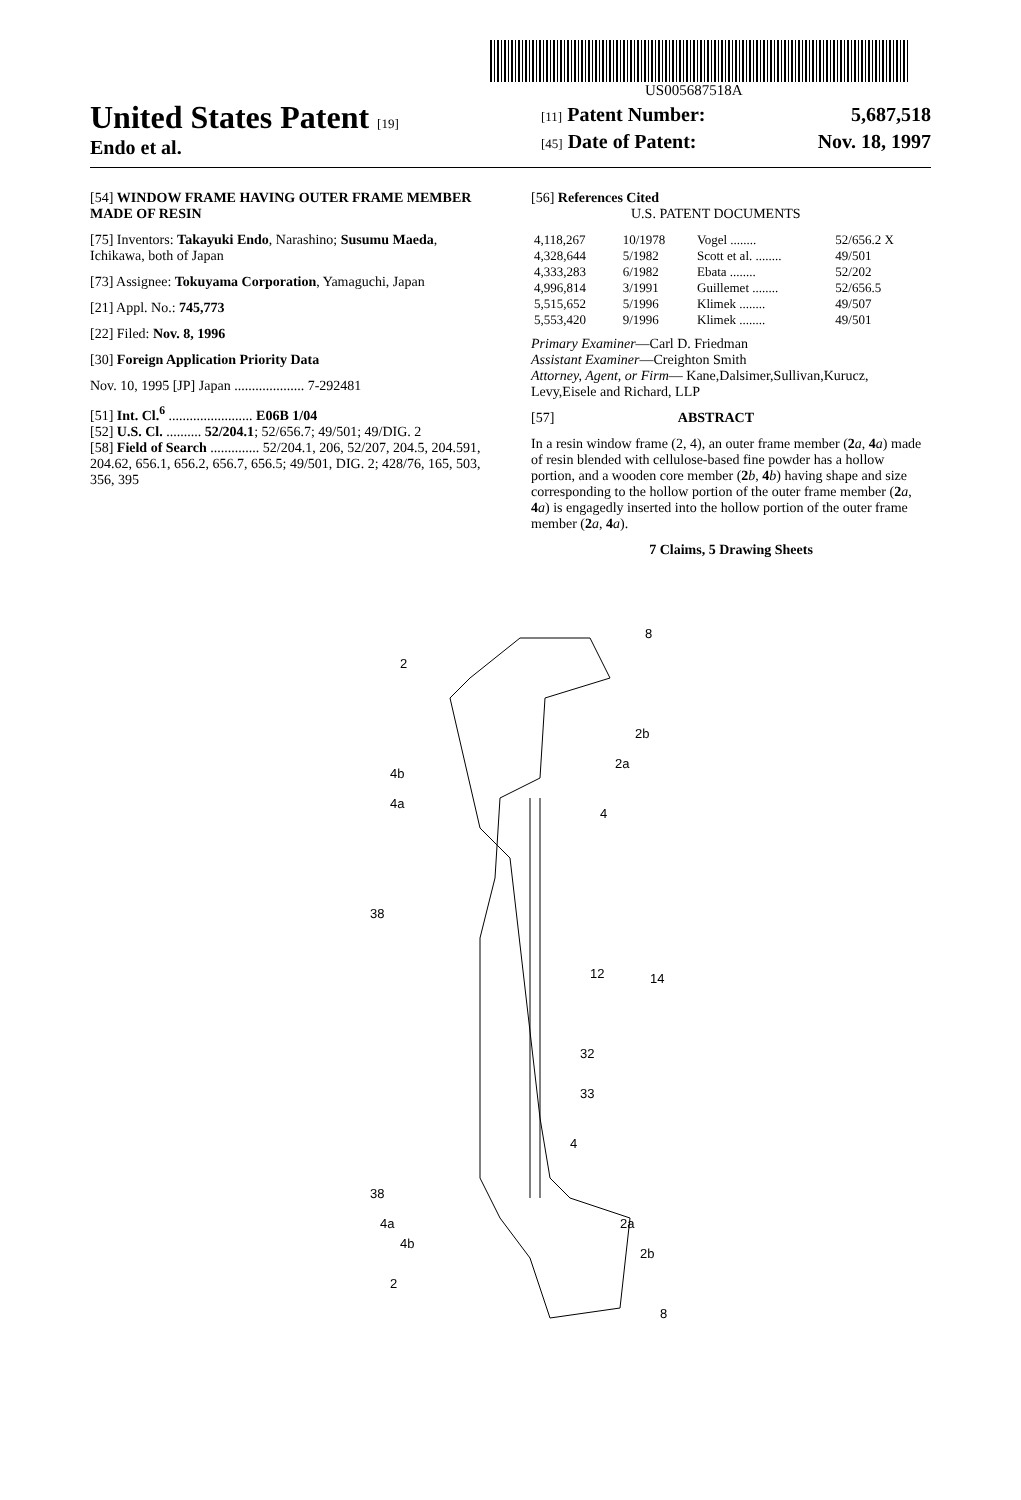US005687518A
United States Patent [19]
Endo et al.
[11] Patent Number: 5,687,518
[45] Date of Patent: Nov. 18, 1997
[54] WINDOW FRAME HAVING OUTER FRAME MEMBER MADE OF RESIN
[75] Inventors: Takayuki Endo, Narashino; Susumu Maeda, Ichikawa, both of Japan
[73] Assignee: Tokuyama Corporation, Yamaguchi, Japan
[21] Appl. No.: 745,773
[22] Filed: Nov. 8, 1996
[30] Foreign Application Priority Data
Nov. 10, 1995 [JP] Japan .................... 7-292481
[51] Int. Cl.<sup>6</sup> ........................ E06B 1/04
[52] U.S. Cl. .......... 52/204.1; 52/656.7; 49/501; 49/DIG. 2
[58] Field of Search .............. 52/204.1, 206, 52/207, 204.5, 204.591, 204.62, 656.1, 656.2, 656.7, 656.5; 49/501, DIG. 2; 428/76, 165, 503, 356, 395
[56] References Cited
U.S. PATENT DOCUMENTS
| 4,118,267 | 10/1978 | Vogel ........ | 52/656.2 X |
| 4,328,644 | 5/1982 | Scott et al. ........ | 49/501 |
| 4,333,283 | 6/1982 | Ebata ........ | 52/202 |
| 4,996,814 | 3/1991 | Guillemet ........ | 52/656.5 |
| 5,515,652 | 5/1996 | Klimek ........ | 49/507 |
| 5,553,420 | 9/1996 | Klimek ........ | 49/501 |
Primary Examiner—Carl D. Friedman
Assistant Examiner—Creighton Smith
Attorney, Agent, or Firm— Kane,Dalsimer,Sullivan,Kurucz, Levy,Eisele and Richard, LLP
[57] ABSTRACT
In a resin window frame (2, 4), an outer frame member (2 a, 4 a) made of resin blended with cellulose-based fine powder has a hollow portion, and a wooden core member (2 b, 4 b) having shape and size corresponding to the hollow portion of the outer frame member (2 a, 4 a) is engagedly inserted into the hollow portion of the outer frame member (2 a, 4 a).
7 Claims, 5 Drawing Sheets
2
8
2b
2a
4b
4a
4
38
12
14
32
33
4
38
4a
4b
2a
2b
2
8